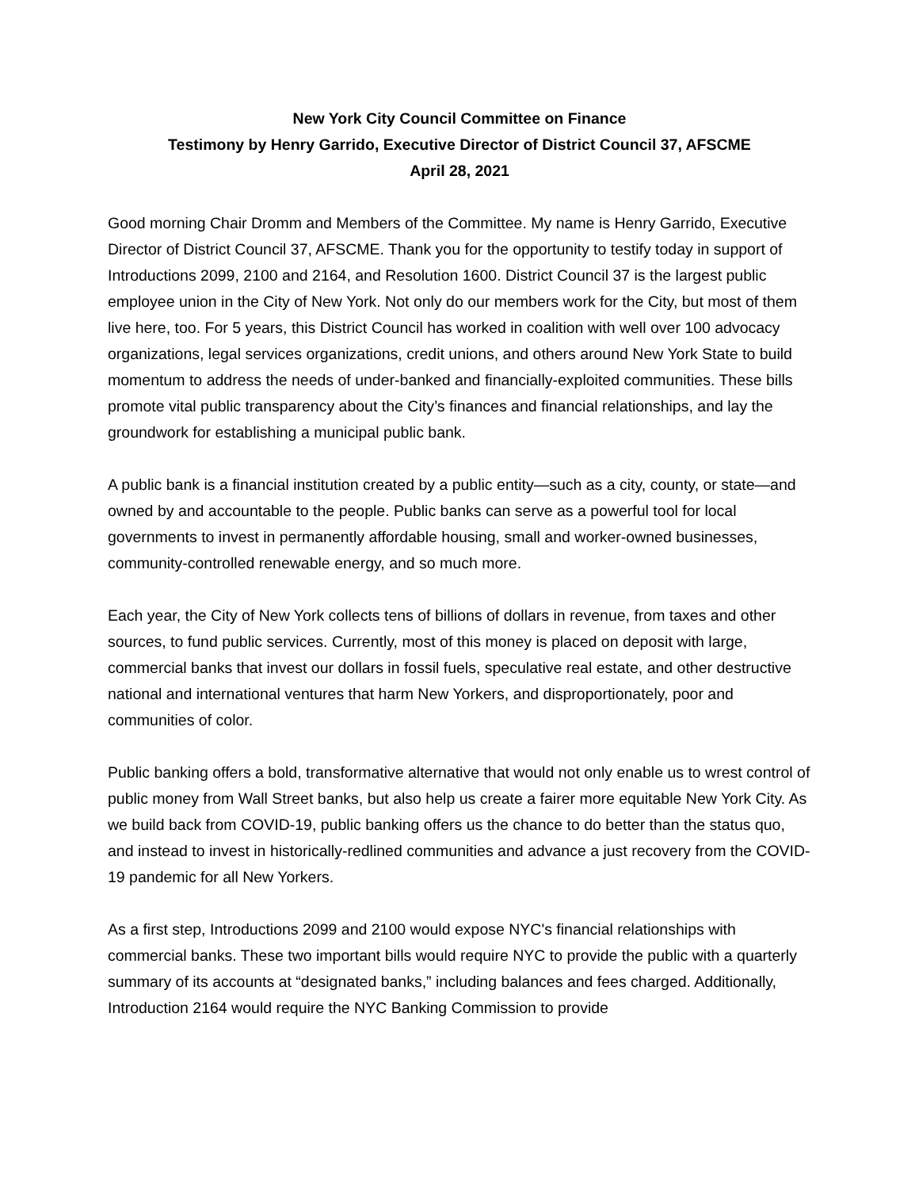New York City Council Committee on Finance
Testimony by Henry Garrido, Executive Director of District Council 37, AFSCME
April 28, 2021
Good morning Chair Dromm and Members of the Committee. My name is Henry Garrido, Executive Director of District Council 37, AFSCME. Thank you for the opportunity to testify today in support of Introductions 2099, 2100 and 2164, and Resolution 1600. District Council 37 is the largest public employee union in the City of New York. Not only do our members work for the City, but most of them live here, too. For 5 years, this District Council has worked in coalition with well over 100 advocacy organizations, legal services organizations, credit unions, and others around New York State to build momentum to address the needs of under-banked and financially-exploited communities. These bills promote vital public transparency about the City’s finances and financial relationships, and lay the groundwork for establishing a municipal public bank.
A public bank is a financial institution created by a public entity—such as a city, county, or state—and owned by and accountable to the people. Public banks can serve as a powerful tool for local governments to invest in permanently affordable housing, small and worker-owned businesses, community-controlled renewable energy, and so much more.
Each year, the City of New York collects tens of billions of dollars in revenue, from taxes and other sources, to fund public services. Currently, most of this money is placed on deposit with large, commercial banks that invest our dollars in fossil fuels, speculative real estate, and other destructive national and international ventures that harm New Yorkers, and disproportionately, poor and communities of color.
Public banking offers a bold, transformative alternative that would not only enable us to wrest control of public money from Wall Street banks, but also help us create a fairer more equitable New York City. As we build back from COVID-19, public banking offers us the chance to do better than the status quo, and instead to invest in historically-redlined communities and advance a just recovery from the COVID-19 pandemic for all New Yorkers.
As a first step, Introductions 2099 and 2100 would expose NYC's financial relationships with commercial banks. These two important bills would require NYC to provide the public with a quarterly summary of its accounts at “designated banks,” including balances and fees charged. Additionally, Introduction 2164 would require the NYC Banking Commission to provide